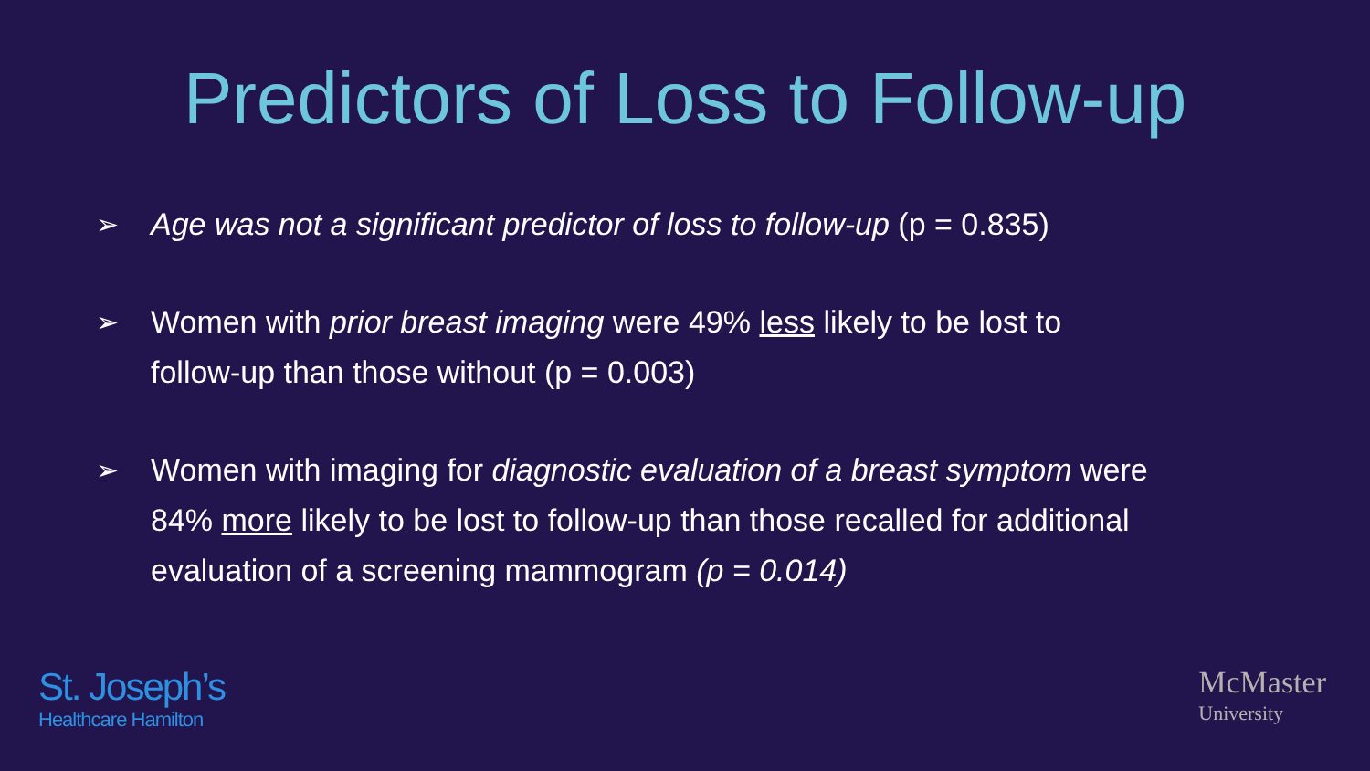Predictors of Loss to Follow-up
➢ Age was not a significant predictor of loss to follow-up (p = 0.835)
➢ Women with prior breast imaging were 49% less likely to be lost to follow-up than those without (p = 0.003)
➢ Women with imaging for diagnostic evaluation of a breast symptom were 84% more likely to be lost to follow-up than those recalled for additional evaluation of a screening mammogram (p = 0.014)
St. Joseph’s
Healthcare Hamilton
McMaster
University